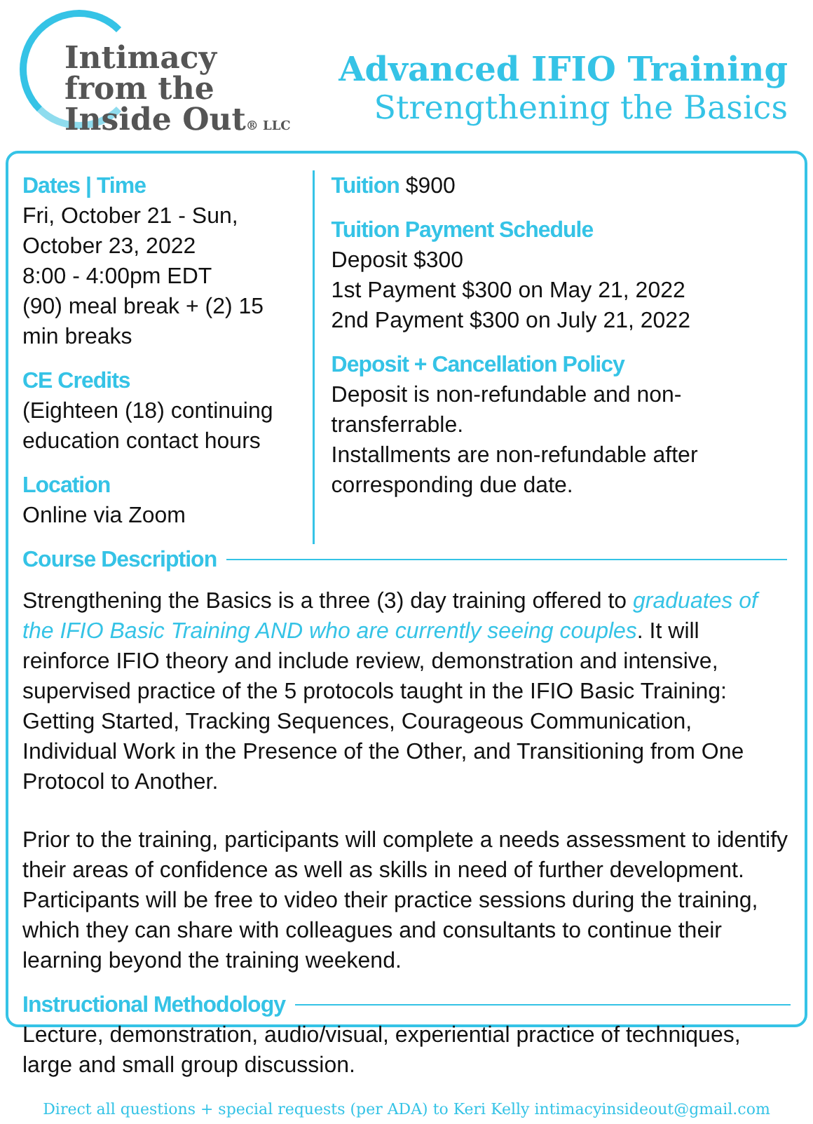Intimacy
from the
Inside Out® LLC
Advanced IFIO Training
Strengthening the Basics
Dates | Time
Fri, October 21 - Sun, October 23, 2022
8:00 - 4:00pm EDT
(90) meal break + (2) 15 min breaks
CE Credits
(Eighteen (18) continuing education contact hours
Location
Online via Zoom
Tuition $900
Tuition Payment Schedule
Deposit $300
1st Payment $300 on May 21, 2022
2nd Payment $300 on July 21, 2022
Deposit + Cancellation Policy
Deposit is non-refundable and non-transferrable.
Installments are non-refundable after corresponding due date.
Course Description
Strengthening the Basics is a three (3) day training offered to graduates of the IFIO Basic Training AND who are currently seeing couples. It will reinforce IFIO theory and include review, demonstration and intensive, supervised practice of the 5 protocols taught in the IFIO Basic Training: Getting Started, Tracking Sequences, Courageous Communication, Individual Work in the Presence of the Other, and Transitioning from One Protocol to Another.
Prior to the training, participants will complete a needs assessment to identify their areas of confidence as well as skills in need of further development. Participants will be free to video their practice sessions during the training, which they can share with colleagues and consultants to continue their learning beyond the training weekend.
Instructional Methodology
Lecture, demonstration, audio/visual, experiential practice of techniques, large and small group discussion.
Direct all questions + special requests (per ADA) to Keri Kelly intimacyinsideout@gmail.com